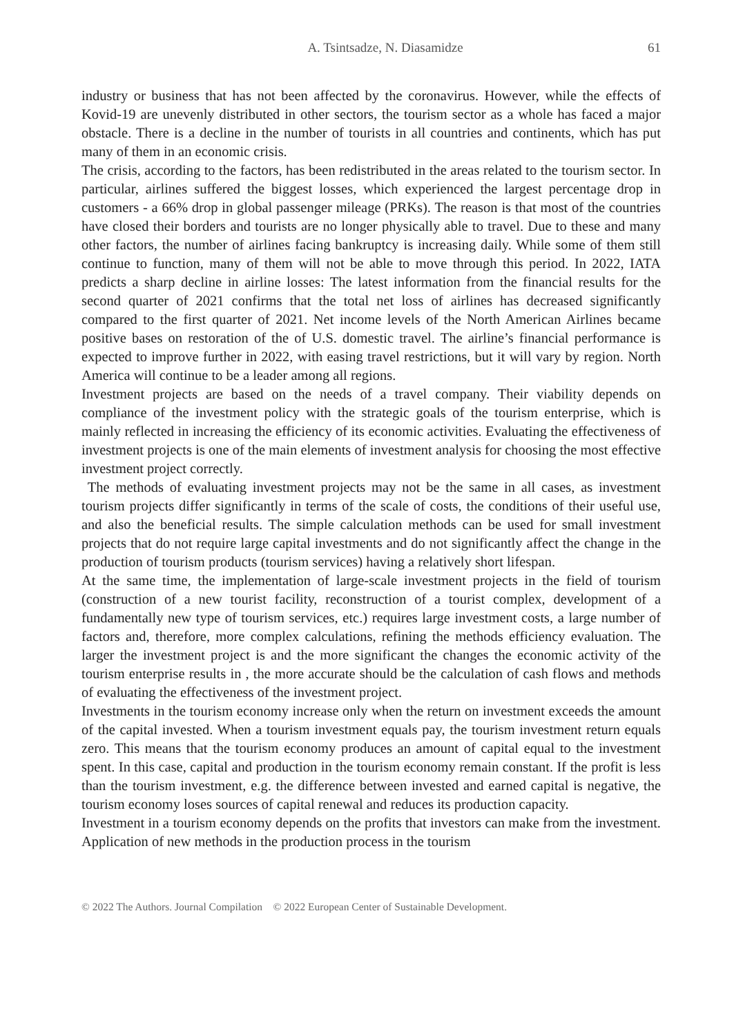A. Tsintsadze, N. Diasamidze 61
industry or business that has not been affected by the coronavirus. However, while the effects of Kovid-19 are unevenly distributed in other sectors, the tourism sector as a whole has faced a major obstacle. There is a decline in the number of tourists in all countries and continents, which has put many of them in an economic crisis.
The crisis, according to the factors, has been redistributed in the areas related to the tourism sector. In particular, airlines suffered the biggest losses, which experienced the largest percentage drop in customers - a 66% drop in global passenger mileage (PRKs). The reason is that most of the countries have closed their borders and tourists are no longer physically able to travel. Due to these and many other factors, the number of airlines facing bankruptcy is increasing daily. While some of them still continue to function, many of them will not be able to move through this period. In 2022, IATA predicts a sharp decline in airline losses: The latest information from the financial results for the second quarter of 2021 confirms that the total net loss of airlines has decreased significantly compared to the first quarter of 2021. Net income levels of the North American Airlines became positive bases on restoration of the of U.S. domestic travel. The airline’s financial performance is expected to improve further in 2022, with easing travel restrictions, but it will vary by region. North America will continue to be a leader among all regions.
Investment projects are based on the needs of a travel company. Their viability depends on compliance of the investment policy with the strategic goals of the tourism enterprise, which is mainly reflected in increasing the efficiency of its economic activities. Evaluating the effectiveness of investment projects is one of the main elements of investment analysis for choosing the most effective investment project correctly.
The methods of evaluating investment projects may not be the same in all cases, as investment tourism projects differ significantly in terms of the scale of costs, the conditions of their useful use, and also the beneficial results. The simple calculation methods can be used for small investment projects that do not require large capital investments and do not significantly affect the change in the production of tourism products (tourism services) having a relatively short lifespan.
At the same time, the implementation of large-scale investment projects in the field of tourism (construction of a new tourist facility, reconstruction of a tourist complex, development of a fundamentally new type of tourism services, etc.) requires large investment costs, a large number of factors and, therefore, more complex calculations, refining the methods efficiency evaluation. The larger the investment project is and the more significant the changes the economic activity of the tourism enterprise results in , the more accurate should be the calculation of cash flows and methods of evaluating the effectiveness of the investment project.
Investments in the tourism economy increase only when the return on investment exceeds the amount of the capital invested. When a tourism investment equals pay, the tourism investment return equals zero. This means that the tourism economy produces an amount of capital equal to the investment spent. In this case, capital and production in the tourism economy remain constant. If the profit is less than the tourism investment, e.g. the difference between invested and earned capital is negative, the tourism economy loses sources of capital renewal and reduces its production capacity.
Investment in a tourism economy depends on the profits that investors can make from the investment. Application of new methods in the production process in the tourism
© 2022 The Authors. Journal Compilation © 2022 European Center of Sustainable Development.